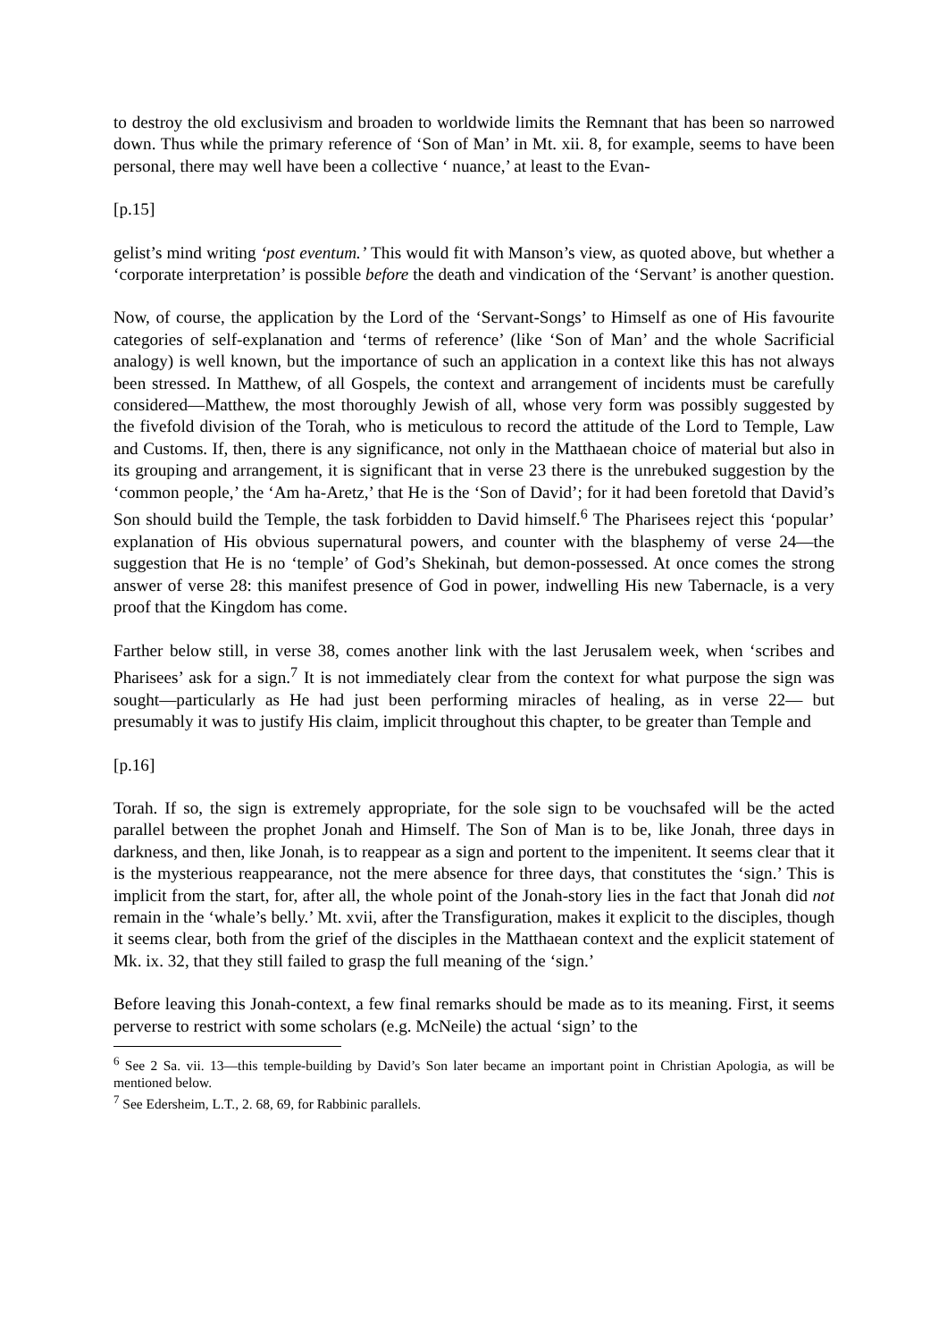to destroy the old exclusivism and broaden to worldwide limits the Remnant that has been so narrowed down. Thus while the primary reference of ‘Son of Man’ in Mt. xii. 8, for example, seems to have been personal, there may well have been a collective ‘ nuance,’ at least to the Evan-
[p.15]
gelist’s mind writing ‘post eventum.’ This would fit with Manson’s view, as quoted above, but whether a ‘corporate interpretation’ is possible before the death and vindication of the ‘Servant’ is another question.
Now, of course, the application by the Lord of the ‘Servant-Songs’ to Himself as one of His favourite categories of self-explanation and ‘terms of reference’ (like ‘Son of Man’ and the whole Sacrificial analogy) is well known, but the importance of such an application in a context like this has not always been stressed. In Matthew, of all Gospels, the context and arrangement of incidents must be carefully considered—Matthew, the most thoroughly Jewish of all, whose very form was possibly suggested by the fivefold division of the Torah, who is meticulous to record the attitude of the Lord to Temple, Law and Customs. If, then, there is any significance, not only in the Matthaean choice of material but also in its grouping and arrangement, it is significant that in verse 23 there is the unrebuked suggestion by the ‘common people,’ the ‘Am ha-Aretz,’ that He is the ‘Son of David’; for it had been foretold that David’s Son should build the Temple, the task forbidden to David himself.<sup>6</sup> The Pharisees reject this ‘popular’ explanation of His obvious supernatural powers, and counter with the blasphemy of verse 24—the suggestion that He is no ‘temple’ of God’s Shekinah, but demon-possessed. At once comes the strong answer of verse 28: this manifest presence of God in power, indwelling His new Tabernacle, is a very proof that the Kingdom has come.
Farther below still, in verse 38, comes another link with the last Jerusalem week, when ‘scribes and Pharisees’ ask for a sign.<sup>7</sup> It is not immediately clear from the context for what purpose the sign was sought—particularly as He had just been performing miracles of healing, as in verse 22— but presumably it was to justify His claim, implicit throughout this chapter, to be greater than Temple and
[p.16]
Torah. If so, the sign is extremely appropriate, for the sole sign to be vouchsafed will be the acted parallel between the prophet Jonah and Himself. The Son of Man is to be, like Jonah, three days in darkness, and then, like Jonah, is to reappear as a sign and portent to the impenitent. It seems clear that it is the mysterious reappearance, not the mere absence for three days, that constitutes the ‘sign.’ This is implicit from the start, for, after all, the whole point of the Jonah-story lies in the fact that Jonah did not remain in the ‘whale’s belly.’ Mt. xvii, after the Transfiguration, makes it explicit to the disciples, though it seems clear, both from the grief of the disciples in the Matthaean context and the explicit statement of Mk. ix. 32, that they still failed to grasp the full meaning of the ‘sign.’
Before leaving this Jonah-context, a few final remarks should be made as to its meaning. First, it seems perverse to restrict with some scholars (e.g. McNeile) the actual ‘sign’ to the
<sup>6</sup> See 2 Sa. vii. 13—this temple-building by David’s Son later became an important point in Christian Apologia, as will be mentioned below.
<sup>7</sup> See Edersheim, L.T., 2. 68, 69, for Rabbinic parallels.